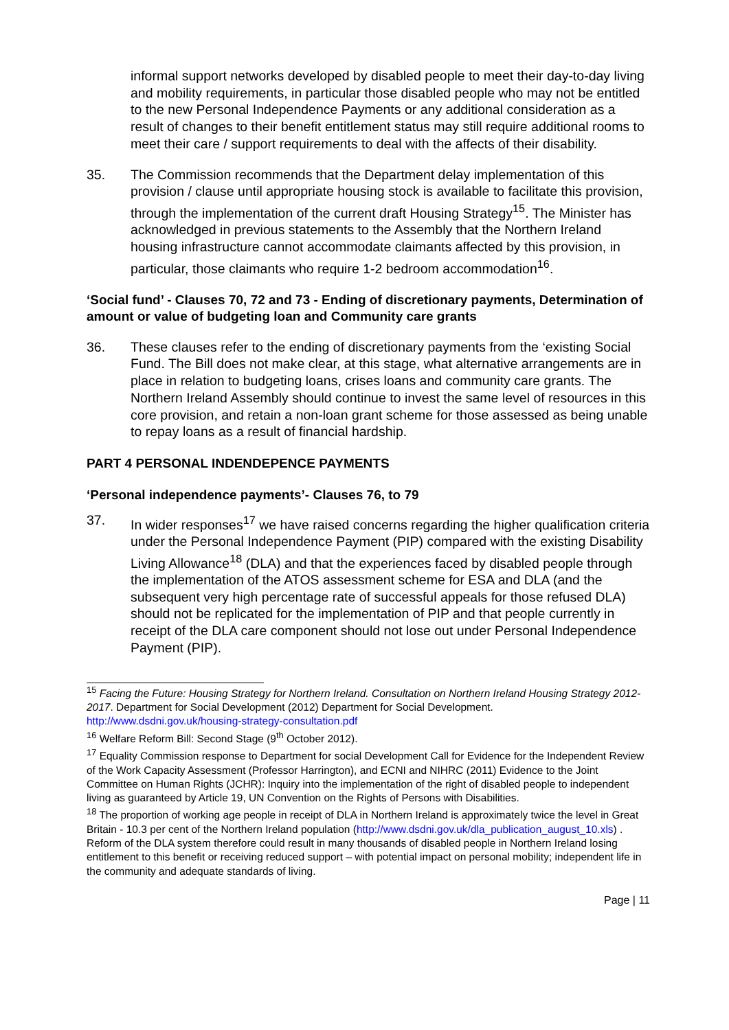informal support networks developed by disabled people to meet their day-to-day living and mobility requirements, in particular those disabled people who may not be entitled to the new Personal Independence Payments or any additional consideration as a result of changes to their benefit entitlement status may still require additional rooms to meet their care / support requirements to deal with the affects of their disability.
35. The Commission recommends that the Department delay implementation of this provision / clause until appropriate housing stock is available to facilitate this provision, through the implementation of the current draft Housing Strategy<sup>15</sup>. The Minister has acknowledged in previous statements to the Assembly that the Northern Ireland housing infrastructure cannot accommodate claimants affected by this provision, in particular, those claimants who require 1-2 bedroom accommodation<sup>16</sup>.
‘Social fund’ - Clauses 70, 72 and 73 - Ending of discretionary payments, Determination of amount or value of budgeting loan and Community care grants
36. These clauses refer to the ending of discretionary payments from the ‘existing Social Fund. The Bill does not make clear, at this stage, what alternative arrangements are in place in relation to budgeting loans, crises loans and community care grants. The Northern Ireland Assembly should continue to invest the same level of resources in this core provision, and retain a non-loan grant scheme for those assessed as being unable to repay loans as a result of financial hardship.
PART 4 PERSONAL INDENDEPENCE PAYMENTS
‘Personal independence payments’- Clauses 76, to 79
37. In wider responses<sup>17</sup> we have raised concerns regarding the higher qualification criteria under the Personal Independence Payment (PIP) compared with the existing Disability Living Allowance<sup>18</sup> (DLA) and that the experiences faced by disabled people through the implementation of the ATOS assessment scheme for ESA and DLA (and the subsequent very high percentage rate of successful appeals for those refused DLA) should not be replicated for the implementation of PIP and that people currently in receipt of the DLA care component should not lose out under Personal Independence Payment (PIP).
<sup>15</sup> Facing the Future: Housing Strategy for Northern Ireland. Consultation on Northern Ireland Housing Strategy 2012-2017. Department for Social Development (2012) Department for Social Development. http://www.dsdni.gov.uk/housing-strategy-consultation.pdf
<sup>16</sup> Welfare Reform Bill: Second Stage (9<sup>th</sup> October 2012).
<sup>17</sup> Equality Commission response to Department for social Development Call for Evidence for the Independent Review of the Work Capacity Assessment (Professor Harrington), and ECNI and NIHRC (2011) Evidence to the Joint Committee on Human Rights (JCHR): Inquiry into the implementation of the right of disabled people to independent living as guaranteed by Article 19, UN Convention on the Rights of Persons with Disabilities.
<sup>18</sup> The proportion of working age people in receipt of DLA in Northern Ireland is approximately twice the level in Great Britain - 10.3 per cent of the Northern Ireland population (http://www.dsdni.gov.uk/dla_publication_august_10.xls) . Reform of the DLA system therefore could result in many thousands of disabled people in Northern Ireland losing entitlement to this benefit or receiving reduced support – with potential impact on personal mobility; independent life in the community and adequate standards of living.
Page | 11